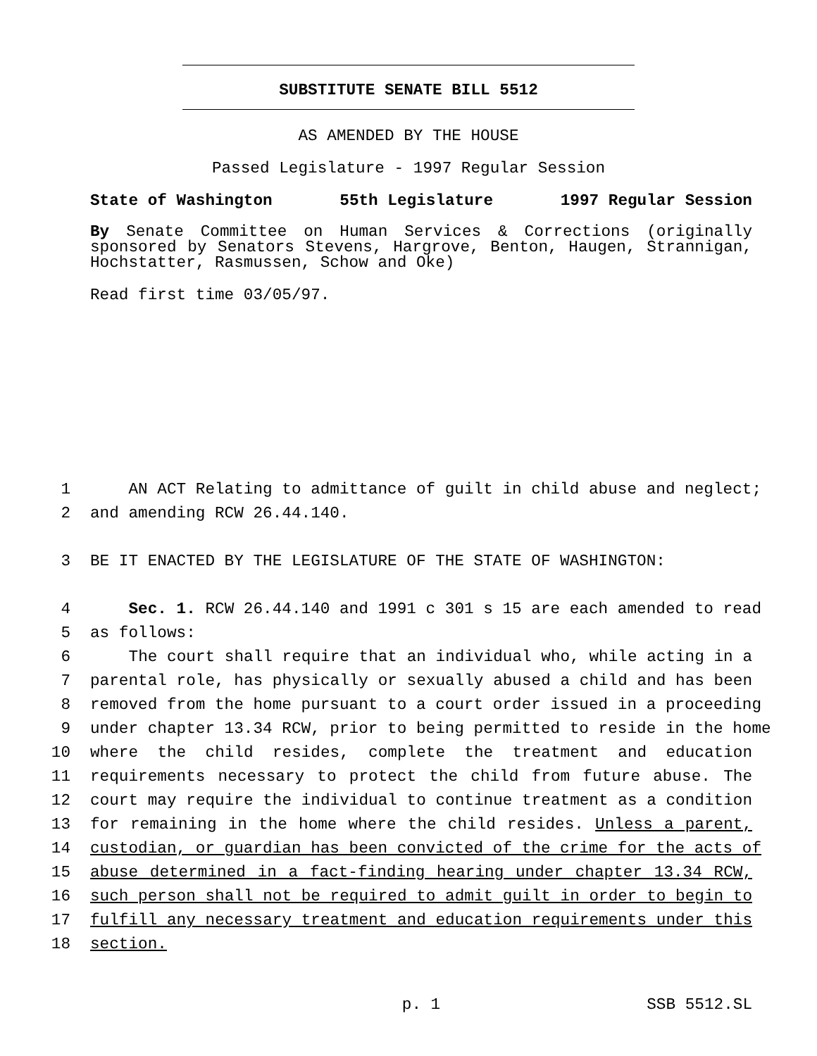SUBSTITUTE SENATE BILL 5512
AS AMENDED BY THE HOUSE
Passed Legislature - 1997 Regular Session
State of Washington 55th Legislature 1997 Regular Session
By Senate Committee on Human Services & Corrections (originally sponsored by Senators Stevens, Hargrove, Benton, Haugen, Strannigan, Hochstatter, Rasmussen, Schow and Oke)
Read first time 03/05/97.
1 AN ACT Relating to admittance of guilt in child abuse and neglect;
2 and amending RCW 26.44.140.
3 BE IT ENACTED BY THE LEGISLATURE OF THE STATE OF WASHINGTON:
4 Sec. 1. RCW 26.44.140 and 1991 c 301 s 15 are each amended to read
5 as follows:
6 The court shall require that an individual who, while acting in a
7 parental role, has physically or sexually abused a child and has been
8 removed from the home pursuant to a court order issued in a proceeding
9 under chapter 13.34 RCW, prior to being permitted to reside in the home
10 where the child resides, complete the treatment and education
11 requirements necessary to protect the child from future abuse. The
12 court may require the individual to continue treatment as a condition
13 for remaining in the home where the child resides. Unless a parent,
14 custodian, or guardian has been convicted of the crime for the acts of
15 abuse determined in a fact-finding hearing under chapter 13.34 RCW,
16 such person shall not be required to admit guilt in order to begin to
17 fulfill any necessary treatment and education requirements under this
18 section.
p. 1 SSB 5512.SL